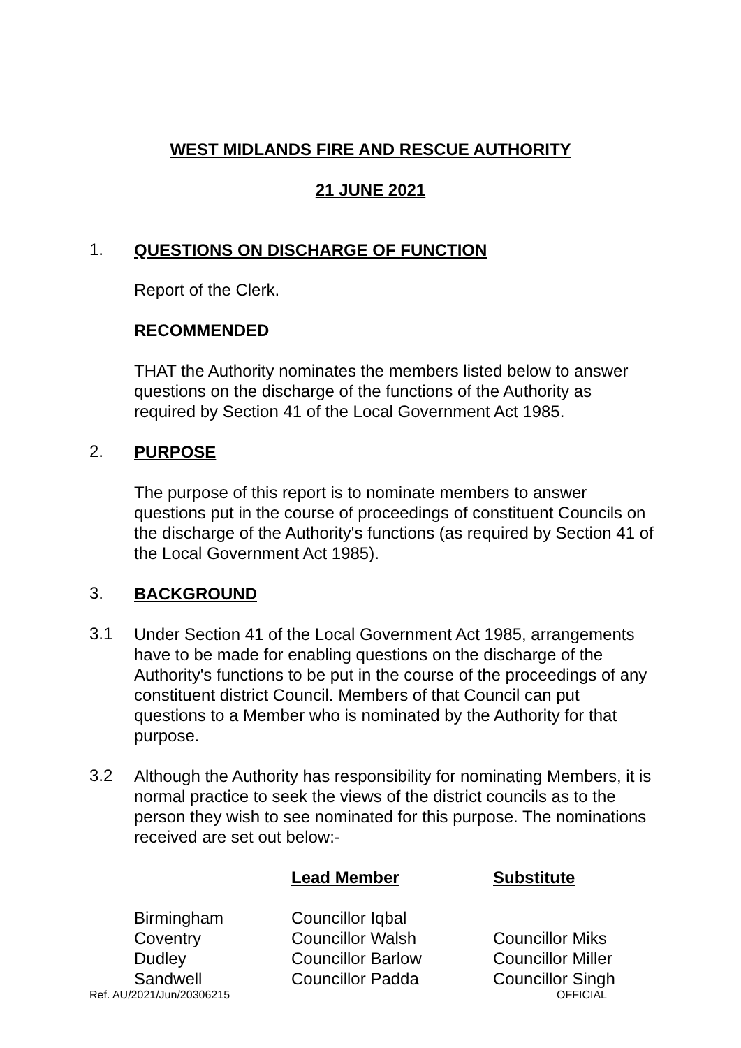WEST MIDLANDS FIRE AND RESCUE AUTHORITY
21 JUNE 2021
1.
QUESTIONS ON DISCHARGE OF FUNCTION
Report of the Clerk.
RECOMMENDED
THAT the Authority nominates the members listed below to answer questions on the discharge of the functions of the Authority as required by Section 41 of the Local Government Act 1985.
2.
PURPOSE
The purpose of this report is to nominate members to answer questions put in the course of proceedings of constituent Councils on the discharge of the Authority's functions (as required by Section 41 of the Local Government Act 1985).
3.
BACKGROUND
3.1
Under Section 41 of the Local Government Act 1985, arrangements have to be made for enabling questions on the discharge of the Authority's functions to be put in the course of the proceedings of any constituent district Council. Members of that Council can put questions to a Member who is nominated by the Authority for that purpose.
3.2
Although the Authority has responsibility for nominating Members, it is normal practice to seek the views of the district councils as to the person they wish to see nominated for this purpose. The nominations received are set out below:-
| | Lead Member | Substitute |
| --- | --- | --- |
| Birmingham | Councillor Iqbal | |
| Coventry | Councillor Walsh | Councillor Miks |
| Dudley | Councillor Barlow | Councillor Miller |
| Sandwell | Councillor Padda | Councillor Singh |
Ref. AU/2021/Jun/20306215 OFFICIAL